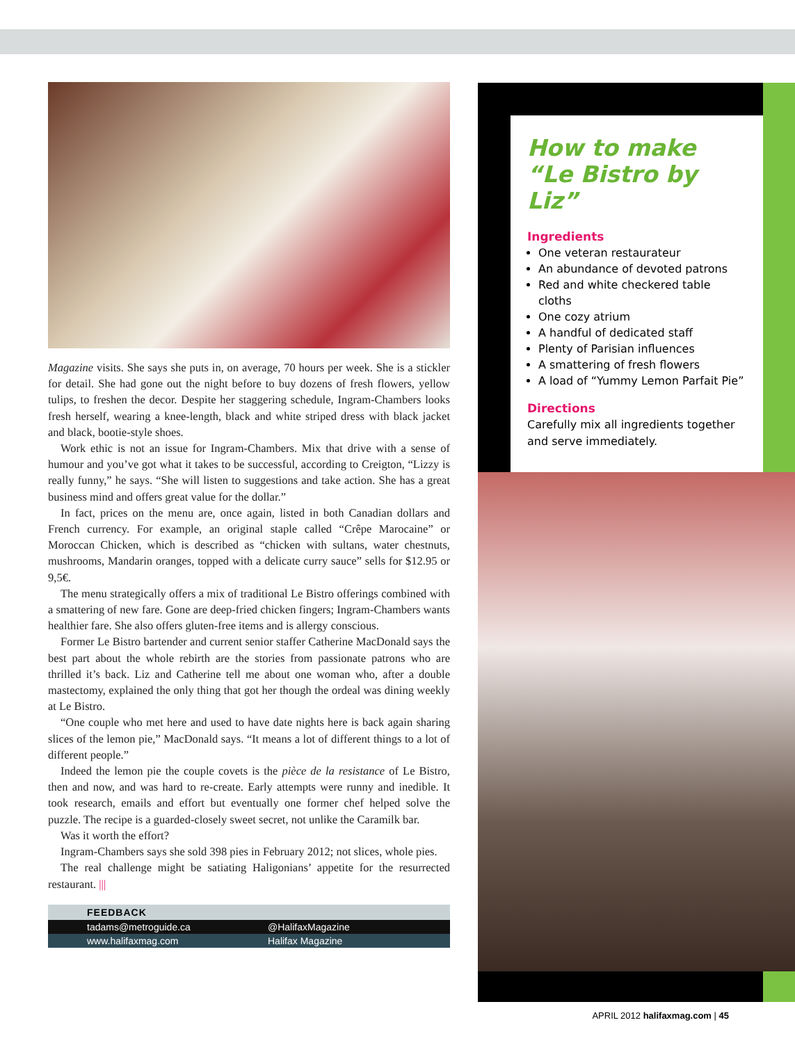Magazine visits. She says she puts in, on average, 70 hours per week. She is a stickler for detail. She had gone out the night before to buy dozens of fresh flowers, yellow tulips, to freshen the decor. Despite her staggering schedule, Ingram-Chambers looks fresh herself, wearing a knee-length, black and white striped dress with black jacket and black, bootie-style shoes.
Work ethic is not an issue for Ingram-Chambers. Mix that drive with a sense of humour and you’ve got what it takes to be successful, according to Creigton, “Lizzy is really funny,” he says. “She will listen to suggestions and take action. She has a great business mind and offers great value for the dollar.”
In fact, prices on the menu are, once again, listed in both Canadian dollars and French currency. For example, an original staple called “Crêpe Marocaine” or Moroccan Chicken, which is described as “chicken with sultans, water chestnuts, mushrooms, Mandarin oranges, topped with a delicate curry sauce” sells for $12.95 or 9,5€.
The menu strategically offers a mix of traditional Le Bistro offerings combined with a smattering of new fare. Gone are deep-fried chicken fingers; Ingram-Chambers wants healthier fare. She also offers gluten-free items and is allergy conscious.
Former Le Bistro bartender and current senior staffer Catherine MacDonald says the best part about the whole rebirth are the stories from passionate patrons who are thrilled it’s back. Liz and Catherine tell me about one woman who, after a double mastectomy, explained the only thing that got her though the ordeal was dining weekly at Le Bistro.
“One couple who met here and used to have date nights here is back again sharing slices of the lemon pie,” MacDonald says. “It means a lot of different things to a lot of different people.”
Indeed the lemon pie the couple covets is the pièce de la resistance of Le Bistro, then and now, and was hard to re-create. Early attempts were runny and inedible. It took research, emails and effort but eventually one former chef helped solve the puzzle. The recipe is a guarded-closely sweet secret, not unlike the Caramilk bar.
Was it worth the effort?
Ingram-Chambers says she sold 398 pies in February 2012; not slices, whole pies.
The real challenge might be satiating Haligonians’ appetite for the resurrected restaurant. |||
FEEDBACK
tadams@metroguide.ca @HalifaxMagazine
www.halifaxmag.com Halifax Magazine
How to make
“Le Bistro by Liz”
Ingredients
One veteran restaurateur
An abundance of devoted patrons
Red and white checkered table cloths
One cozy atrium
A handful of dedicated staff
Plenty of Parisian influences
A smattering of fresh flowers
A load of “Yummy Lemon Parfait Pie”
Directions
Carefully mix all ingredients together and serve immediately.
APRIL 2012 halifaxmag.com | 45